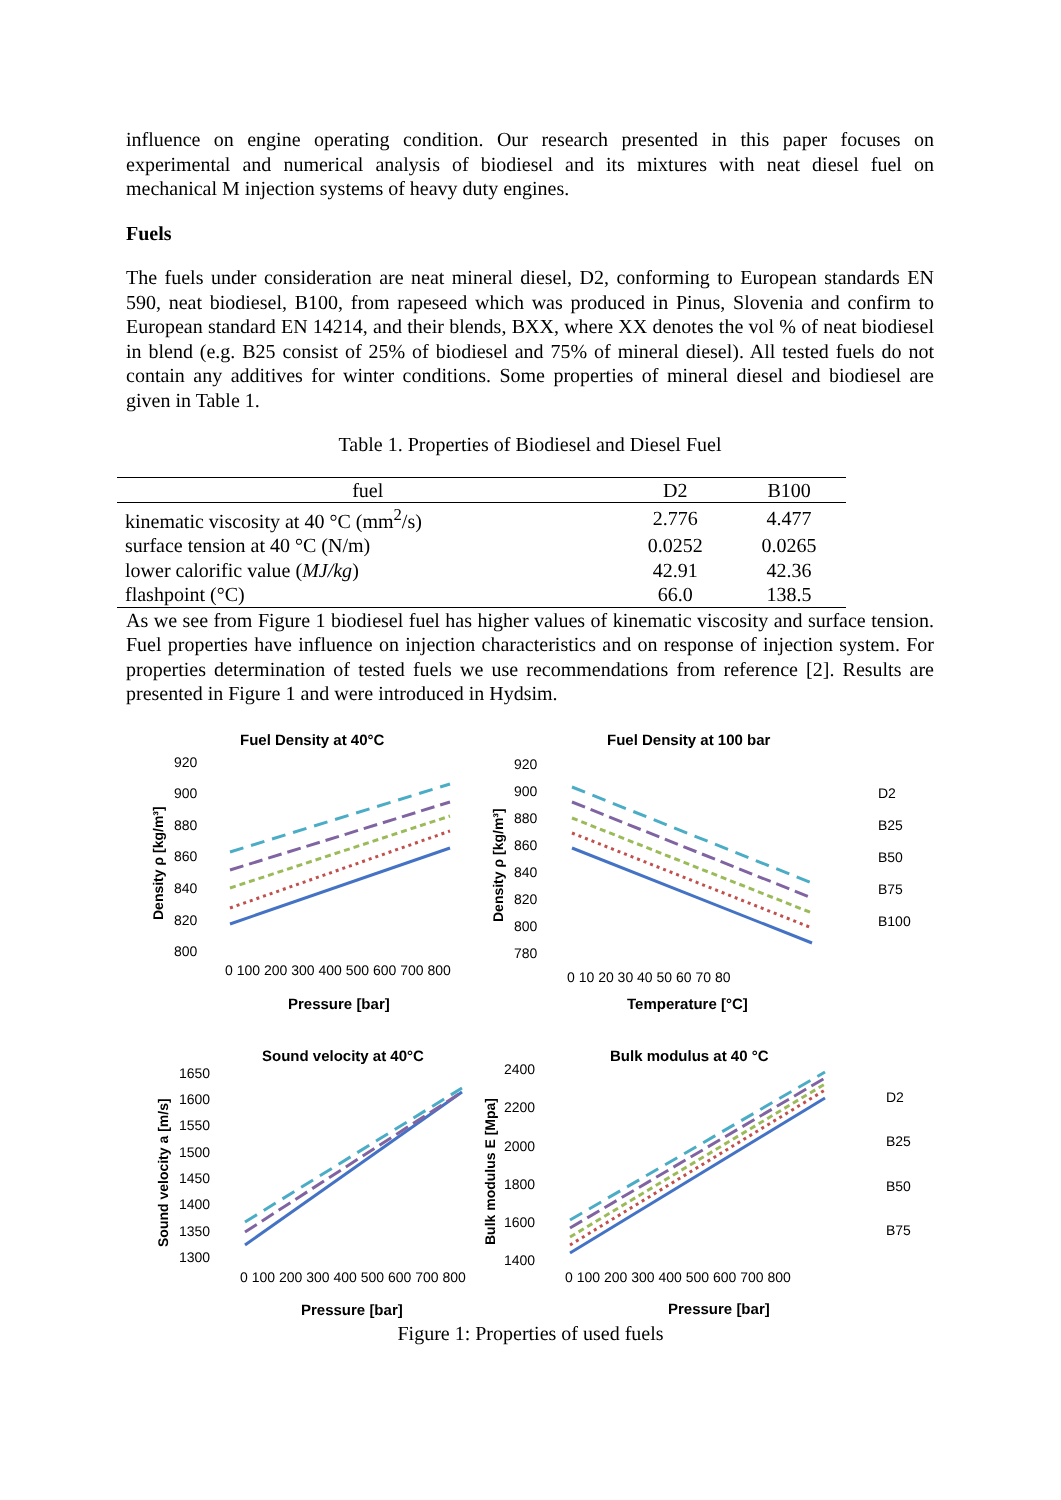influence on engine operating condition. Our research presented in this paper focuses on experimental and numerical analysis of biodiesel and its mixtures with neat diesel fuel on mechanical M injection systems of heavy duty engines.
Fuels
The fuels under consideration are neat mineral diesel, D2, conforming to European standards EN 590, neat biodiesel, B100, from rapeseed which was produced in Pinus, Slovenia and confirm to European standard EN 14214, and their blends, BXX, where XX denotes the vol % of neat biodiesel in blend (e.g. B25 consist of 25% of biodiesel and 75% of mineral diesel). All tested fuels do not contain any additives for winter conditions. Some properties of mineral diesel and biodiesel are given in Table 1.
Table 1. Properties of Biodiesel and Diesel Fuel
| fuel | D2 | B100 |
| --- | --- | --- |
| kinematic viscosity at 40 °C (mm<sup>2</sup>/s) | 2.776 | 4.477 |
| surface tension at 40 °C (N/m) | 0.0252 | 0.0265 |
| lower calorific value ( MJ/kg ) | 42.91 | 42.36 |
| flashpoint (°C) | 66.0 | 138.5 |
As we see from Figure 1 biodiesel fuel has higher values of kinematic viscosity and surface tension. Fuel properties have influence on injection characteristics and on response of injection system. For properties determination of tested fuels we use recommendations from reference [2]. Results are presented in Figure 1 and were introduced in Hydsim.
Fuel Density at 40°C
Fuel Density at 100 bar
Sound velocity at 40°C
Bulk modulus at 40 °C
Pressure [bar]
Temperature [°C]
Pressure [bar]
Pressure [bar]
920
900
880
860
840
820
800
920
900
880
860
840
820
800
780
0 10 20 30 40 50 60 70 80
1650
1600
1550
1500
1450
1400
1350
1300
2400
2200
2000
1800
1600
1400
D2
B25
B50
B75
B100
D2
B25
B50
B75
0 100 200 300 400 500 600 700 800
0 100 200 300 400 500 600 700 800
0 100 200 300 400 500 600 700 800
Density ρ [kg/m³]
Density ρ [kg/m³]
Sound velocity a [m/s]
Bulk modulus E [Mpa]
Figure 1: Properties of used fuels